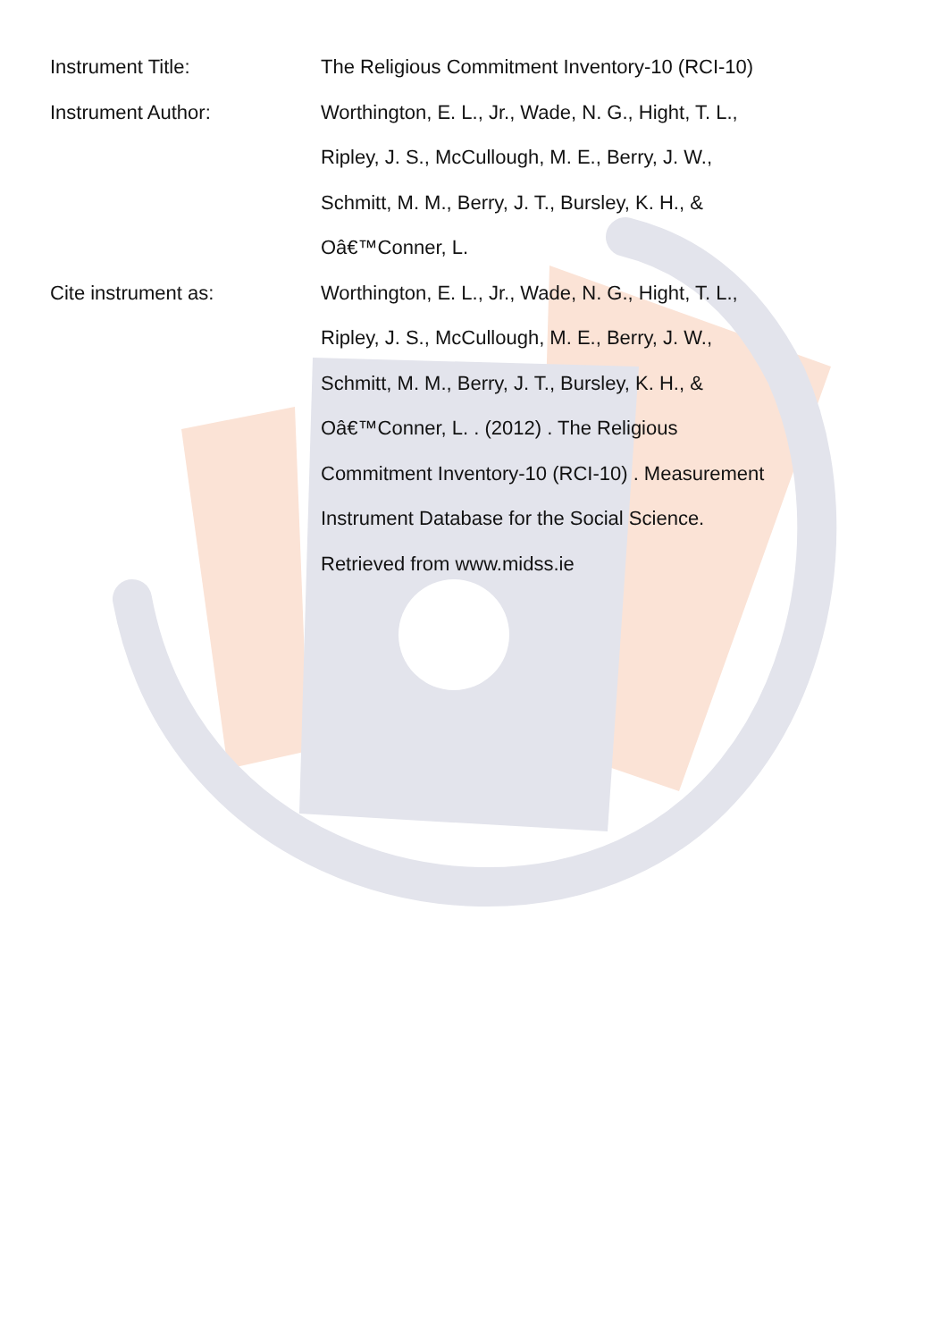Instrument Title: The Religious Commitment Inventory-10 (RCI-10)
Instrument Author: Worthington, E. L., Jr., Wade, N. G., Hight, T. L.,
Ripley, J. S., McCullough, M. E., Berry, J. W.,
Schmitt, M. M., Berry, J. T., Bursley, K. H., &
Oâ€™Conner, L.
Cite instrument as: Worthington, E. L., Jr., Wade, N. G., Hight, T. L.,
Ripley, J. S., McCullough, M. E., Berry, J. W.,
Schmitt, M. M., Berry, J. T., Bursley, K. H., &
Oâ€™Conner, L. . (2012) . The Religious
Commitment Inventory-10 (RCI-10) . Measurement
Instrument Database for the Social Science.
Retrieved from www.midss.ie